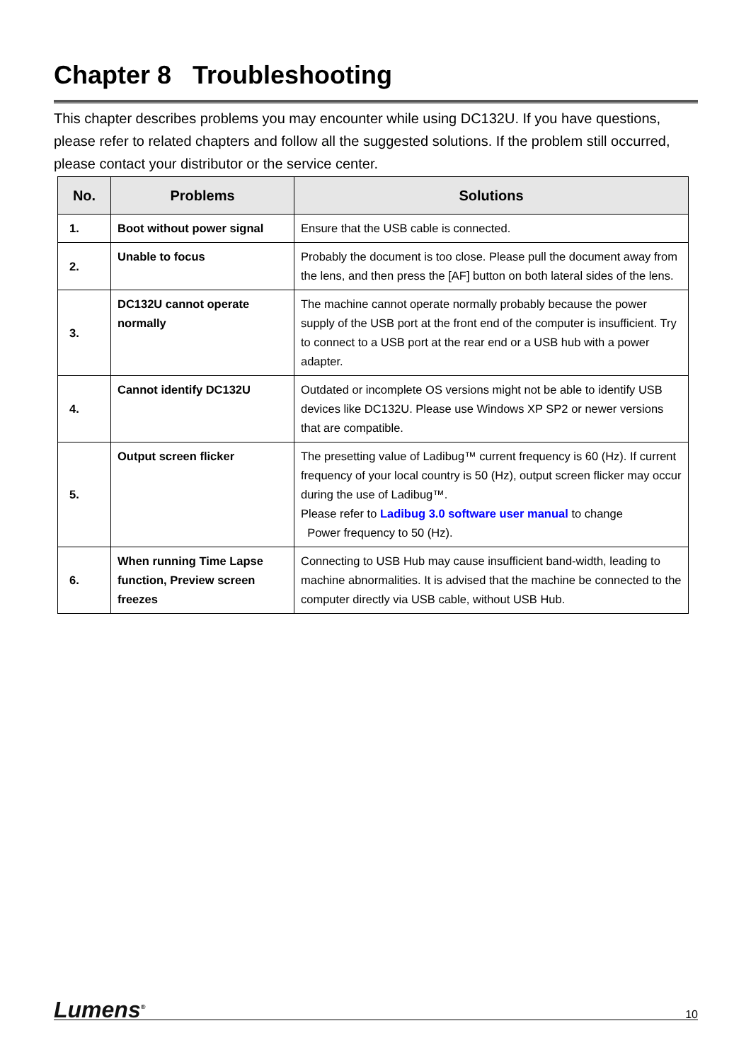Chapter 8 Troubleshooting
This chapter describes problems you may encounter while using DC132U. If you have questions, please refer to related chapters and follow all the suggested solutions. If the problem still occurred, please contact your distributor or the service center.
| No. | Problems | Solutions |
| --- | --- | --- |
| 1. | Boot without power signal | Ensure that the USB cable is connected. |
| 2. | Unable to focus | Probably the document is too close. Please pull the document away from the lens, and then press the [AF] button on both lateral sides of the lens. |
| 3. | DC132U cannot operate normally | The machine cannot operate normally probably because the power supply of the USB port at the front end of the computer is insufficient. Try to connect to a USB port at the rear end or a USB hub with a power adapter. |
| 4. | Cannot identify DC132U | Outdated or incomplete OS versions might not be able to identify USB devices like DC132U. Please use Windows XP SP2 or newer versions that are compatible. |
| 5. | Output screen flicker | The presetting value of Ladibug™ current frequency is 60 (Hz). If current frequency of your local country is 50 (Hz), output screen flicker may occur during the use of Ladibug™. Please refer to Ladibug 3.0 software user manual to change Power frequency to 50 (Hz). |
| 6. | When running Time Lapse function, Preview screen freezes | Connecting to USB Hub may cause insufficient band-width, leading to machine abnormalities. It is advised that the machine be connected to the computer directly via USB cable, without USB Hub. |
Lumens<sup>®</sup>
10